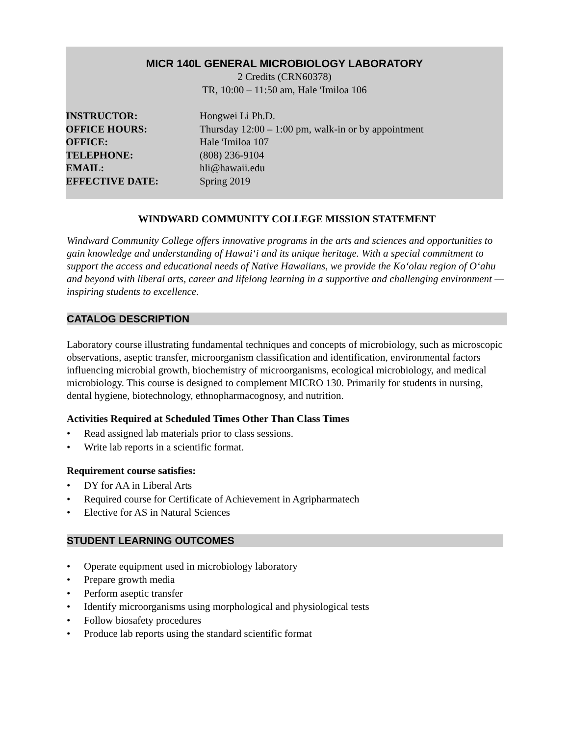MICR 140L GENERAL MICROBIOLOGY LABORATORY
2 Credits (CRN60378)
TR, 10:00 – 11:50 am, Hale ʹImiloa 106
| INSTRUCTOR: | Hongwei Li Ph.D. |
| OFFICE HOURS: | Thursday 12:00 – 1:00 pm, walk-in or by appointment |
| OFFICE: | Hale ʹImiloa 107 |
| TELEPHONE: | (808) 236-9104 |
| EMAIL: | hli@hawaii.edu |
| EFFECTIVE DATE: | Spring 2019 |
WINDWARD COMMUNITY COLLEGE MISSION STATEMENT
Windward Community College offers innovative programs in the arts and sciences and opportunities to gain knowledge and understanding of Hawaiʻi and its unique heritage. With a special commitment to support the access and educational needs of Native Hawaiians, we provide the Koʻolau region of Oʻahu and beyond with liberal arts, career and lifelong learning in a supportive and challenging environment — inspiring students to excellence.
CATALOG DESCRIPTION
Laboratory course illustrating fundamental techniques and concepts of microbiology, such as microscopic observations, aseptic transfer, microorganism classification and identification, environmental factors influencing microbial growth, biochemistry of microorganisms, ecological microbiology, and medical microbiology. This course is designed to complement MICRO 130. Primarily for students in nursing, dental hygiene, biotechnology, ethnopharmacognosy, and nutrition.
Activities Required at Scheduled Times Other Than Class Times
• Read assigned lab materials prior to class sessions.
• Write lab reports in a scientific format.
Requirement course satisfies:
• DY for AA in Liberal Arts
• Required course for Certificate of Achievement in Agripharmatech
• Elective for AS in Natural Sciences
STUDENT LEARNING OUTCOMES
• Operate equipment used in microbiology laboratory
• Prepare growth media
• Perform aseptic transfer
• Identify microorganisms using morphological and physiological tests
• Follow biosafety procedures
• Produce lab reports using the standard scientific format